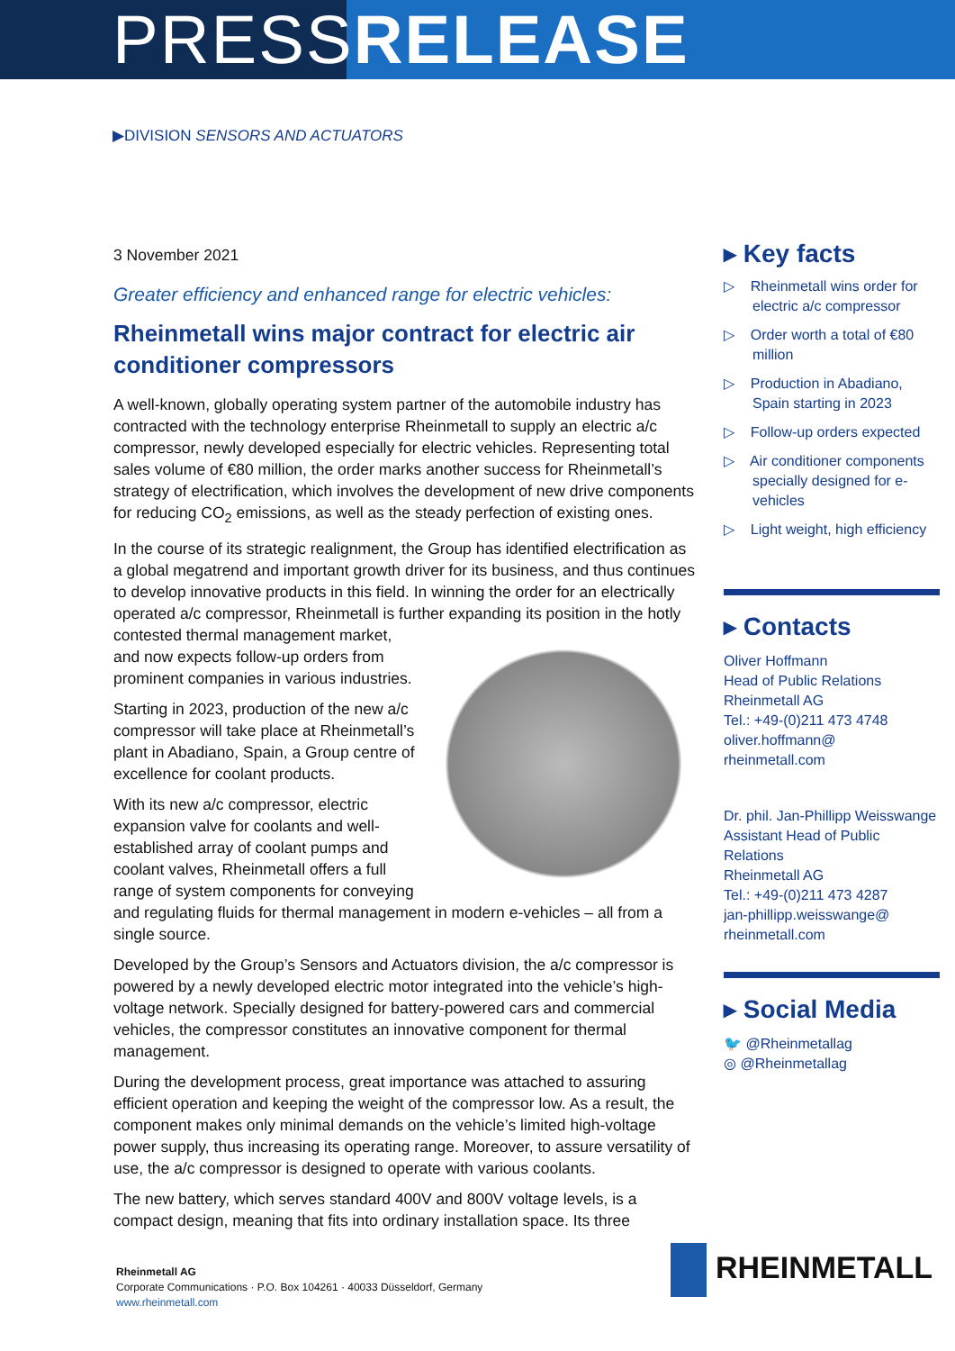PRESSRELEASE
▶DIVISION SENSORS AND ACTUATORS
3 November 2021
Greater efficiency and enhanced range for electric vehicles:
Rheinmetall wins major contract for electric air conditioner compressors
A well-known, globally operating system partner of the automobile industry has contracted with the technology enterprise Rheinmetall to supply an electric a/c compressor, newly developed especially for electric vehicles. Representing total sales volume of €80 million, the order marks another success for Rheinmetall’s strategy of electrification, which involves the development of new drive components for reducing CO<sub>2</sub> emissions, as well as the steady perfection of existing ones.
In the course of its strategic realignment, the Group has identified electrification as a global megatrend and important growth driver for its business, and thus continues to develop innovative products in this field. In winning the order for an electrically operated a/c compressor, Rheinmetall is further expanding its position in the hotly contested thermal management market, and now expects follow-up orders from prominent companies in various industries.
Starting in 2023, production of the new a/c compressor will take place at Rheinmetall’s plant in Abadiano, Spain, a Group centre of excellence for coolant products.
With its new a/c compressor, electric expansion valve for coolants and well-established array of coolant pumps and coolant valves, Rheinmetall offers a full range of system components for conveying and regulating fluids for thermal management in modern e-vehicles – all from a single source.
Developed by the Group’s Sensors and Actuators division, the a/c compressor is powered by a newly developed electric motor integrated into the vehicle’s high-voltage network. Specially designed for battery-powered cars and commercial vehicles, the compressor constitutes an innovative component for thermal management.
During the development process, great importance was attached to assuring efficient operation and keeping the weight of the compressor low. As a result, the component makes only minimal demands on the vehicle’s limited high-voltage power supply, thus increasing its operating range. Moreover, to assure versatility of use, the a/c compressor is designed to operate with various coolants.
The new battery, which serves standard 400V and 800V voltage levels, is a compact design, meaning that fits into ordinary installation space. Its three
▸ Key facts
▷ Rheinmetall wins order for electric a/c compressor
▷ Order worth a total of €80 million
▷ Production in Abadiano, Spain starting in 2023
▷ Follow-up orders expected
▷ Air conditioner components specially designed for e-vehicles
▷ Light weight, high efficiency
▸ Contacts
Oliver Hoffmann
Head of Public Relations
Rheinmetall AG
Tel.: +49-(0)211 473 4748
oliver.hoffmann@
rheinmetall.com
Dr. phil. Jan-Phillipp Weisswange
Assistant Head of Public Relations
Rheinmetall AG
Tel.: +49-(0)211 473 4287
jan-phillipp.weisswange@
rheinmetall.com
▸ Social Media
🐦 @Rheinmetallag
◎ @Rheinmetallag
Rheinmetall AG
Corporate Communications · P.O. Box 104261 · 40033 Düsseldorf, Germany
www.rheinmetall.com
RHEINMETALL